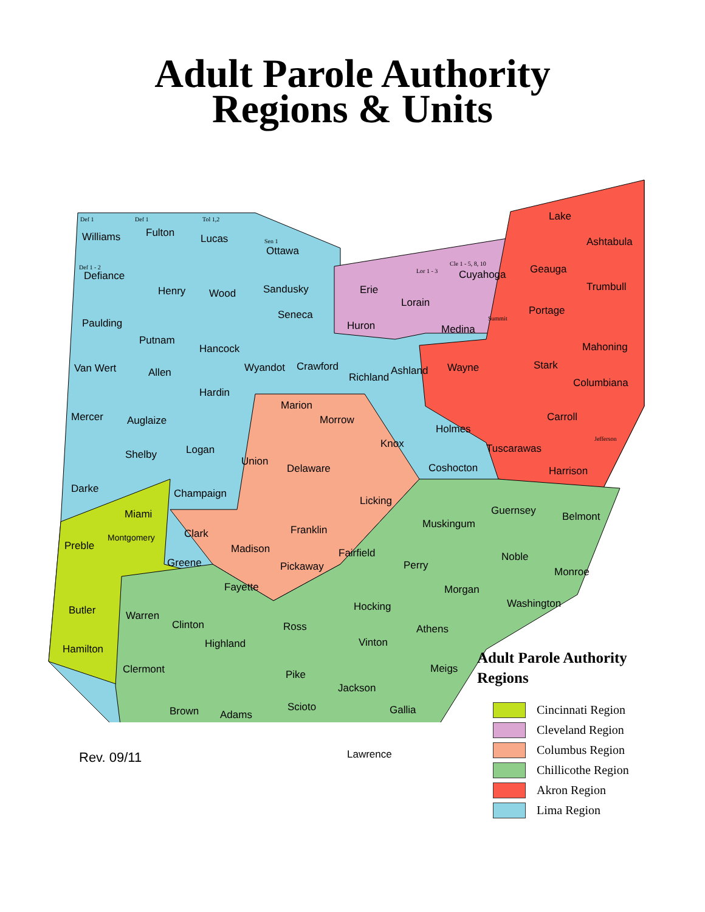Adult Parole Authority
Regions & Units
Def 1
Williams
Def 1
Fulton
Tol 1,2
Lucas Sen 1
Ottawa
Def 1 - 2
Defiance
Henry Wood Sandusky Erie
Lor 1 - 3
Lorain
Cle 1 - 5, 8, 10
Cuyahoga
Lake
Ashtabula
Geauga
Trumbull
Paulding
Seneca
Huron Medina
Summit
Portage
Putnam
Hancock Mahoning
Van Wert Allen Wyandot Crawford
Richland
Ashland Wayne Stark
Columbiana
Hardin
Mercer Auglaize
Marion
Morrow Carroll
Jefferson
Holmes
Knox
Shelby Logan
Union
Delaware Coshocton
Tuscarawas
Harrison
Darke Champaign
Licking
Guernsey Belmont Miami
Muskingum
Clark Franklin
Preble
Montgomery
Madison Fairfield Noble Greene Pickaway Perry
Monroe
Fayette Morgan
Washington Hocking Butler Warren
Clinton Ross Athens
Highland Vinton
Hamilton
Clermont Meigs Pike
Jackson
Brown Adams
Scioto Gallia
Lawrence
Adult Parole Authority
Regions
Cincinnati Region
Cleveland Region
Columbus Region
Chillicothe Region
Akron Region
Lima Region
Rev. 09/11